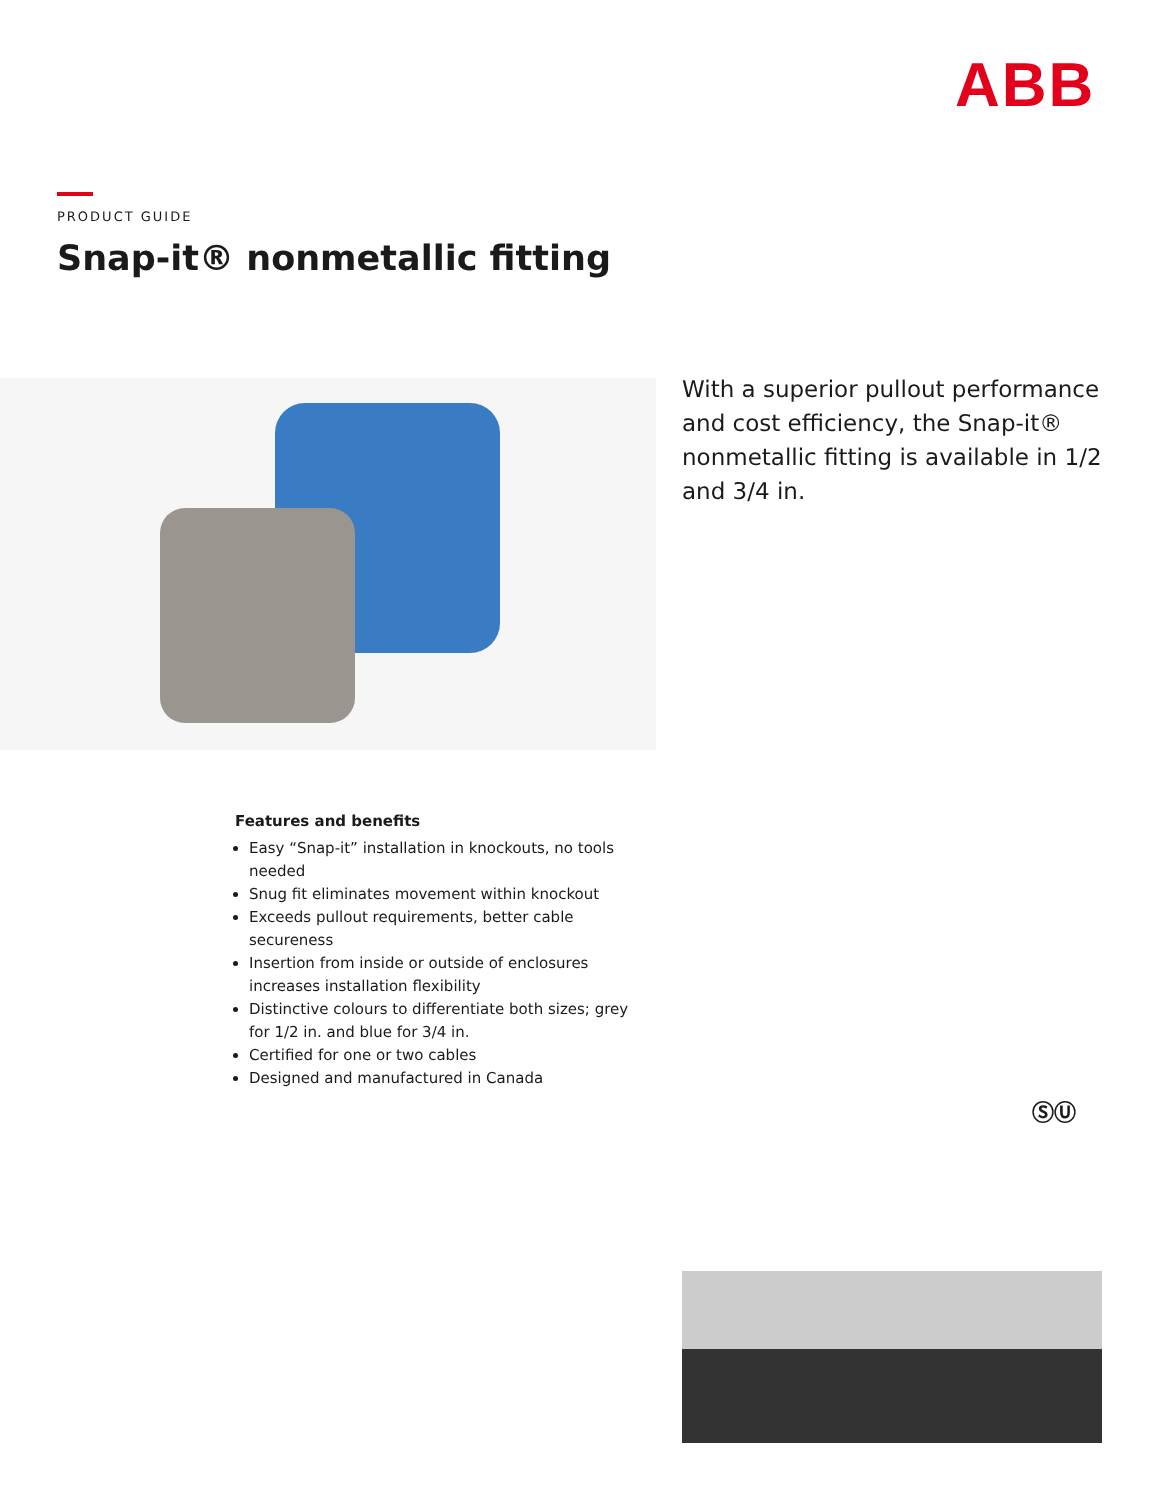ABB
PRODUCT GUIDE
Snap-it® nonmetallic fitting
With a superior pullout performance and cost efficiency, the Snap-it® nonmetallic fitting is available in 1/2 and 3/4 in.
Features and benefits
Easy “Snap-it” installation in knockouts, no tools needed
Snug fit eliminates movement within knockout
Exceeds pullout requirements, better cable secureness
Insertion from inside or outside of enclosures increases installation flexibility
Distinctive colours to differentiate both sizes; grey for 1/2 in. and blue for 3/4 in.
Certified for one or two cables
Designed and manufactured in Canada
ⓈⓊ